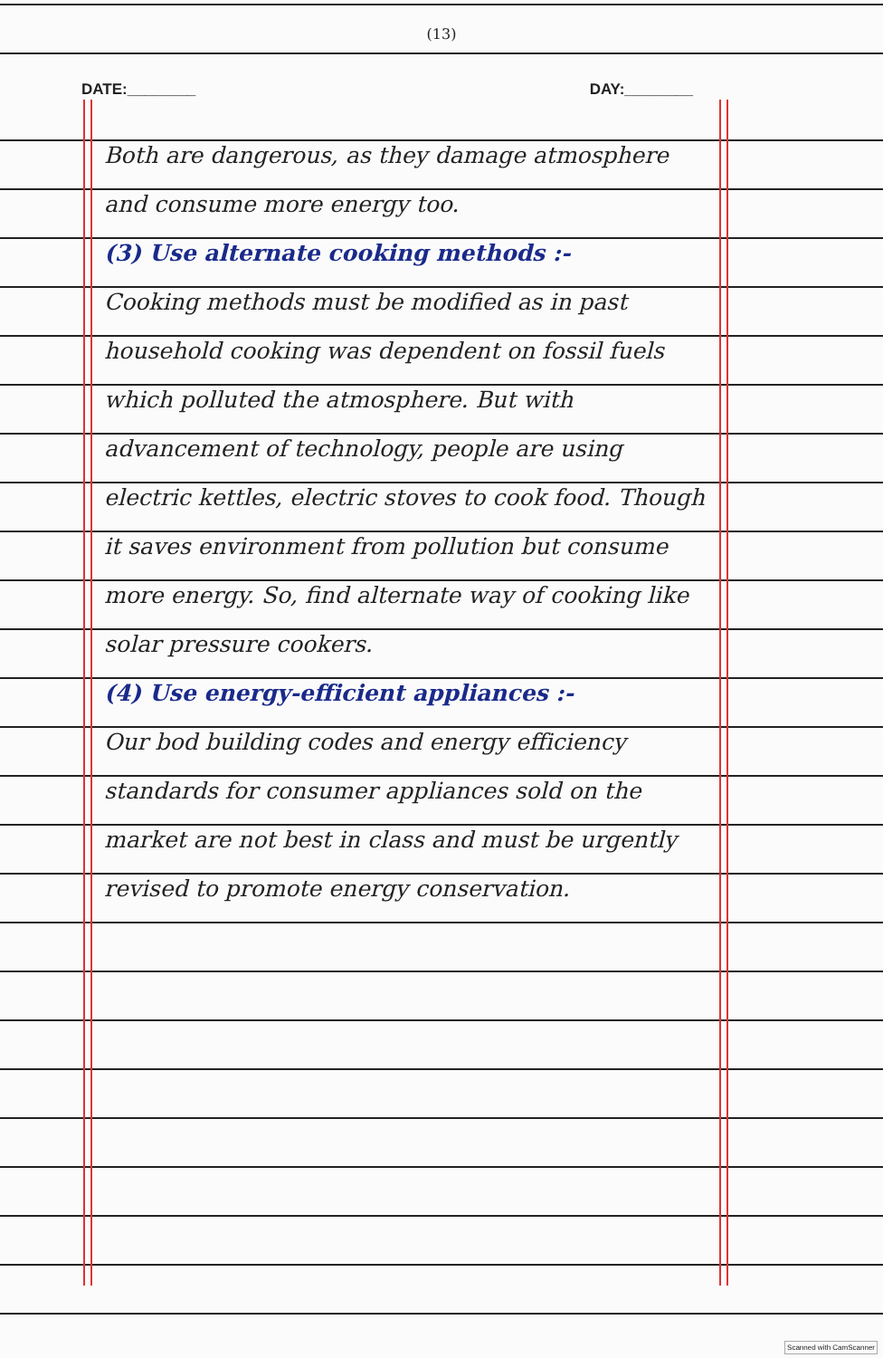(13)
DATE:________ DAY:________
Both are dangerous, as they damage atmosphere and consume more energy too.
(3) Use alternate cooking methods :-
Cooking methods must be modified as in past household cooking was dependent on fossil fuels which polluted the atmosphere. But with advancement of technology, people are using electric kettles, electric stoves to cook food. Though it saves environment from pollution but consume more energy. So, find alternate way of cooking like solar pressure cookers.
(4) Use energy-efficient appliances :-
Our bod building codes and energy efficiency standards for consumer appliances sold on the market are not best in class and must be urgently revised to promote energy conservation.
Scanned with CamScanner